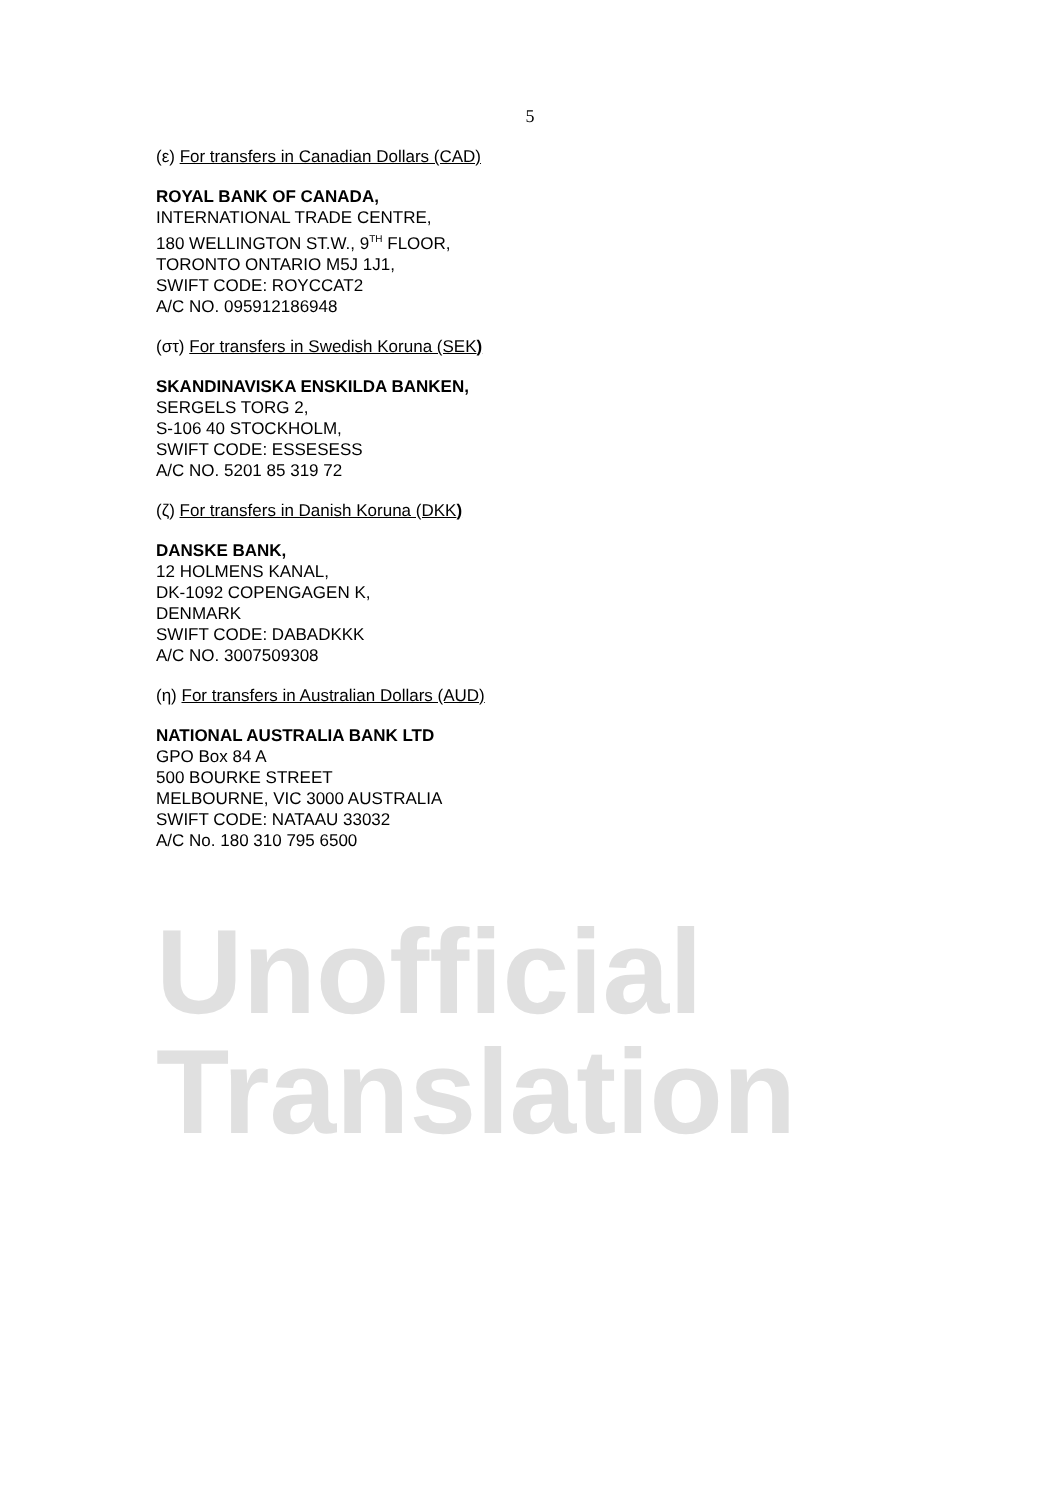5
(ε) For transfers in Canadian Dollars (CAD)
ROYAL BANK OF CANADA,
INTERNATIONAL TRADE CENTRE,
180 WELLINGTON ST.W., 9<sup>TH</sup> FLOOR,
TORONTO ONTARIO M5J 1J1,
SWIFT CODE: ROYCCAT2
A/C NO. 095912186948
(στ) For transfers in Swedish Koruna (SEK)
SKANDINAVISKA ENSKILDA BANKEN,
SERGELS TORG 2,
S-106 40 STOCKHOLM,
SWIFT CODE: ESSESESS
A/C NO. 5201 85 319 72
(ζ) For transfers in Danish Koruna (DKK)
DANSKE BANK,
12 HOLMENS KANAL,
DK-1092 COPENGAGEN K,
DENMARK
SWIFT CODE: DABADKKK
A/C NO. 3007509308
(η) For transfers in Australian Dollars (AUD)
NATIONAL AUSTRALIA BANK LTD
GPO Box 84 A
500 BOURKE STREET
MELBOURNE, VIC 3000 AUSTRALIA
SWIFT CODE: NATAAU 33032
A/C No. 180 310 795 6500
Unofficial Translation